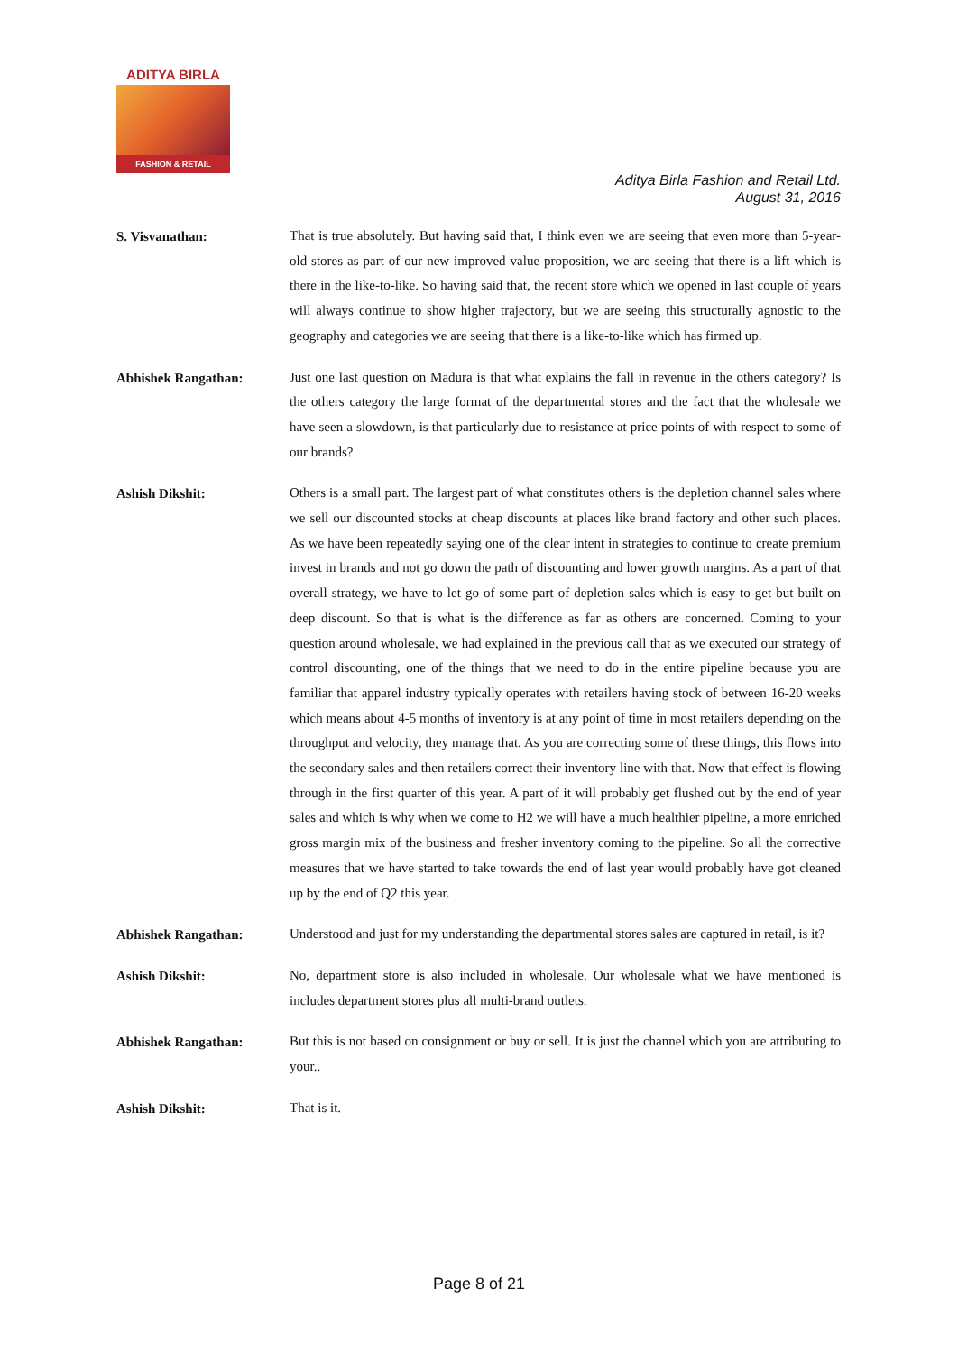ADITYA BIRLA
FASHION & RETAIL
Aditya Birla Fashion and Retail Ltd.
August 31, 2016
S. Visvanathan:
That is true absolutely. But having said that, I think even we are seeing that even more than 5-year-old stores as part of our new improved value proposition, we are seeing that there is a lift which is there in the like-to-like. So having said that, the recent store which we opened in last couple of years will always continue to show higher trajectory, but we are seeing this structurally agnostic to the geography and categories we are seeing that there is a like-to-like which has firmed up.
Abhishek Rangathan:
Just one last question on Madura is that what explains the fall in revenue in the others category? Is the others category the large format of the departmental stores and the fact that the wholesale we have seen a slowdown, is that particularly due to resistance at price points of with respect to some of our brands?
Ashish Dikshit:
Others is a small part. The largest part of what constitutes others is the depletion channel sales where we sell our discounted stocks at cheap discounts at places like brand factory and other such places. As we have been repeatedly saying one of the clear intent in strategies to continue to create premium invest in brands and not go down the path of discounting and lower growth margins. As a part of that overall strategy, we have to let go of some part of depletion sales which is easy to get but built on deep discount. So that is what is the difference as far as others are concerned. Coming to your question around wholesale, we had explained in the previous call that as we executed our strategy of control discounting, one of the things that we need to do in the entire pipeline because you are familiar that apparel industry typically operates with retailers having stock of between 16-20 weeks which means about 4-5 months of inventory is at any point of time in most retailers depending on the throughput and velocity, they manage that. As you are correcting some of these things, this flows into the secondary sales and then retailers correct their inventory line with that. Now that effect is flowing through in the first quarter of this year. A part of it will probably get flushed out by the end of year sales and which is why when we come to H2 we will have a much healthier pipeline, a more enriched gross margin mix of the business and fresher inventory coming to the pipeline. So all the corrective measures that we have started to take towards the end of last year would probably have got cleaned up by the end of Q2 this year.
Abhishek Rangathan:
Understood and just for my understanding the departmental stores sales are captured in retail, is it?
Ashish Dikshit:
No, department store is also included in wholesale. Our wholesale what we have mentioned is includes department stores plus all multi-brand outlets.
Abhishek Rangathan:
But this is not based on consignment or buy or sell. It is just the channel which you are attributing to your..
Ashish Dikshit:
That is it.
Page 8 of 21